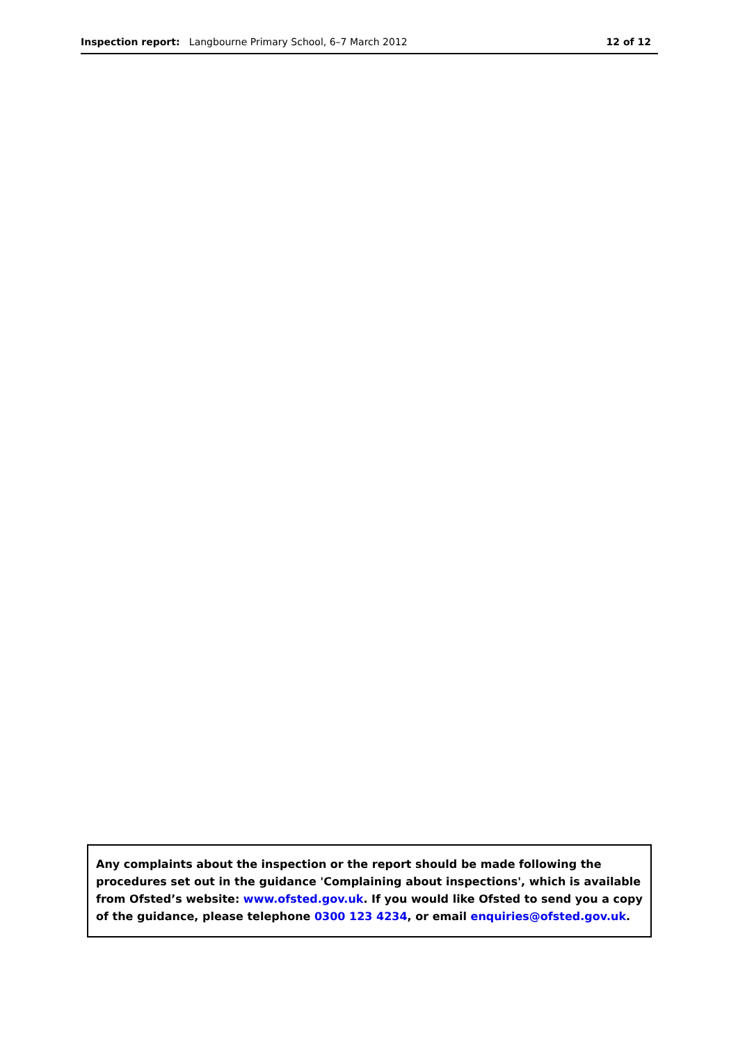Inspection report: Langbourne Primary School, 6–7 March 2012 12 of 12
Any complaints about the inspection or the report should be made following the procedures set out in the guidance 'Complaining about inspections', which is available from Ofsted’s website: www.ofsted.gov.uk. If you would like Ofsted to send you a copy of the guidance, please telephone 0300 123 4234, or email enquiries@ofsted.gov.uk.